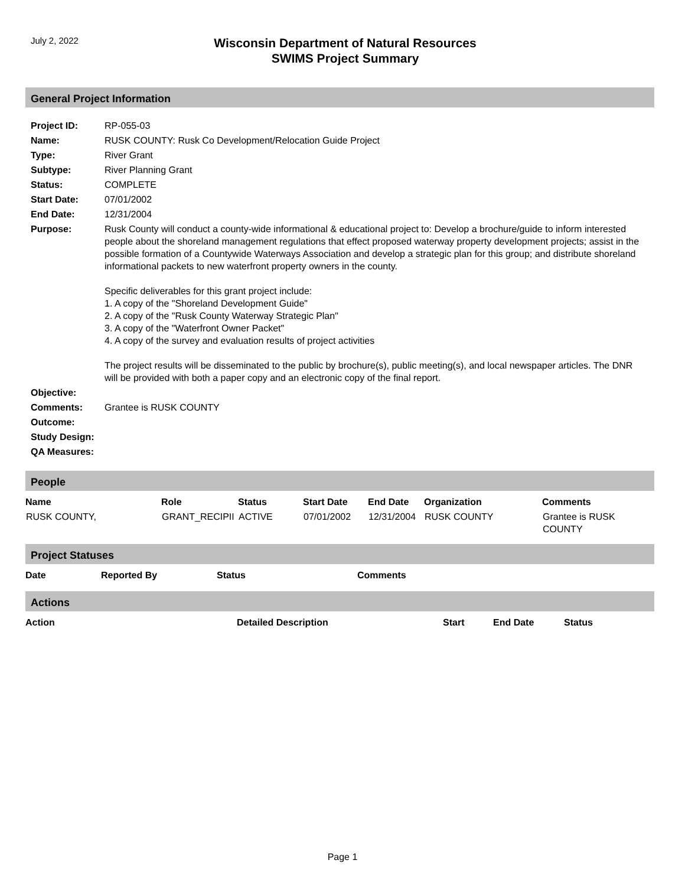July 2, 2022
Wisconsin Department of Natural Resources
SWIMS Project Summary
General Project Information
| Project ID: | RP-055-03 |
| Name: | RUSK COUNTY: Rusk Co Development/Relocation Guide Project |
| Type: | River Grant |
| Subtype: | River Planning Grant |
| Status: | COMPLETE |
| Start Date: | 07/01/2002 |
| End Date: | 12/31/2004 |
| Purpose: | Rusk County will conduct a county-wide informational & educational project to: Develop a brochure/guide to inform interested people about the shoreland management regulations that effect proposed waterway property development projects; assist in the possible formation of a Countywide Waterways Association and develop a strategic plan for this group; and distribute shoreland informational packets to new waterfront property owners in the county. Specific deliverables for this grant project include: 1. A copy of the "Shoreland Development Guide" 2. A copy of the "Rusk County Waterway Strategic Plan" 3. A copy of the "Waterfront Owner Packet" 4. A copy of the survey and evaluation results of project activities The project results will be disseminated to the public by brochure(s), public meeting(s), and local newspaper articles. The DNR will be provided with both a paper copy and an electronic copy of the final report. |
| Objective: | |
| Comments: | Grantee is RUSK COUNTY |
| Outcome: | |
| Study Design: | |
| QA Measures: | |
People
| Name | Role | Status | Start Date | End Date | Organization | Comments |
| --- | --- | --- | --- | --- | --- | --- |
| RUSK COUNTY, | GRANT_RECIPII | ACTIVE | 07/01/2002 | 12/31/2004 | RUSK COUNTY | Grantee is RUSK COUNTY |
Project Statuses
| Date | Reported By | Status | Comments |
| --- | --- | --- | --- |
Actions
| Action | Detailed Description | Start | End Date | Status |
| --- | --- | --- | --- | --- |
Page 1